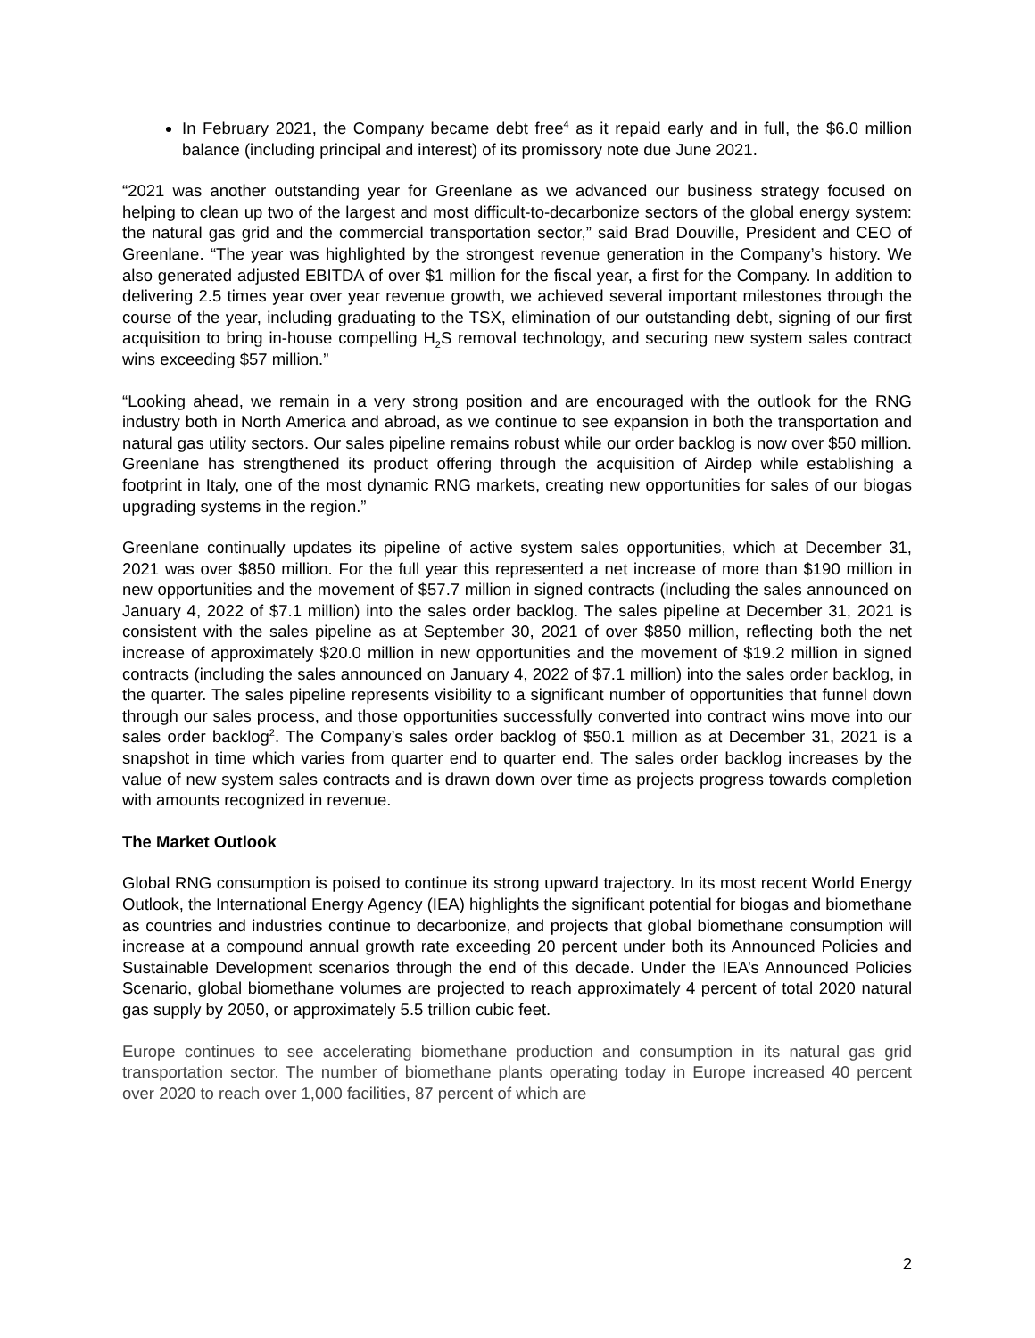In February 2021, the Company became debt free<sup>4</sup> as it repaid early and in full, the $6.0 million balance (including principal and interest) of its promissory note due June 2021.
“2021 was another outstanding year for Greenlane as we advanced our business strategy focused on helping to clean up two of the largest and most difficult-to-decarbonize sectors of the global energy system: the natural gas grid and the commercial transportation sector,” said Brad Douville, President and CEO of Greenlane. “The year was highlighted by the strongest revenue generation in the Company’s history. We also generated adjusted EBITDA of over $1 million for the fiscal year, a first for the Company. In addition to delivering 2.5 times year over year revenue growth, we achieved several important milestones through the course of the year, including graduating to the TSX, elimination of our outstanding debt, signing of our first acquisition to bring in-house compelling H<sub>2</sub>S removal technology, and securing new system sales contract wins exceeding $57 million.”
“Looking ahead, we remain in a very strong position and are encouraged with the outlook for the RNG industry both in North America and abroad, as we continue to see expansion in both the transportation and natural gas utility sectors. Our sales pipeline remains robust while our order backlog is now over $50 million. Greenlane has strengthened its product offering through the acquisition of Airdep while establishing a footprint in Italy, one of the most dynamic RNG markets, creating new opportunities for sales of our biogas upgrading systems in the region.”
Greenlane continually updates its pipeline of active system sales opportunities, which at December 31, 2021 was over $850 million. For the full year this represented a net increase of more than $190 million in new opportunities and the movement of $57.7 million in signed contracts (including the sales announced on January 4, 2022 of $7.1 million) into the sales order backlog. The sales pipeline at December 31, 2021 is consistent with the sales pipeline as at September 30, 2021 of over $850 million, reflecting both the net increase of approximately $20.0 million in new opportunities and the movement of $19.2 million in signed contracts (including the sales announced on January 4, 2022 of $7.1 million) into the sales order backlog, in the quarter. The sales pipeline represents visibility to a significant number of opportunities that funnel down through our sales process, and those opportunities successfully converted into contract wins move into our sales order backlog<sup>2</sup>. The Company’s sales order backlog of $50.1 million as at December 31, 2021 is a snapshot in time which varies from quarter end to quarter end. The sales order backlog increases by the value of new system sales contracts and is drawn down over time as projects progress towards completion with amounts recognized in revenue.
The Market Outlook
Global RNG consumption is poised to continue its strong upward trajectory. In its most recent World Energy Outlook, the International Energy Agency (IEA) highlights the significant potential for biogas and biomethane as countries and industries continue to decarbonize, and projects that global biomethane consumption will increase at a compound annual growth rate exceeding 20 percent under both its Announced Policies and Sustainable Development scenarios through the end of this decade. Under the IEA’s Announced Policies Scenario, global biomethane volumes are projected to reach approximately 4 percent of total 2020 natural gas supply by 2050, or approximately 5.5 trillion cubic feet.
Europe continues to see accelerating biomethane production and consumption in its natural gas grid transportation sector. The number of biomethane plants operating today in Europe increased 40 percent over 2020 to reach over 1,000 facilities, 87 percent of which are
2